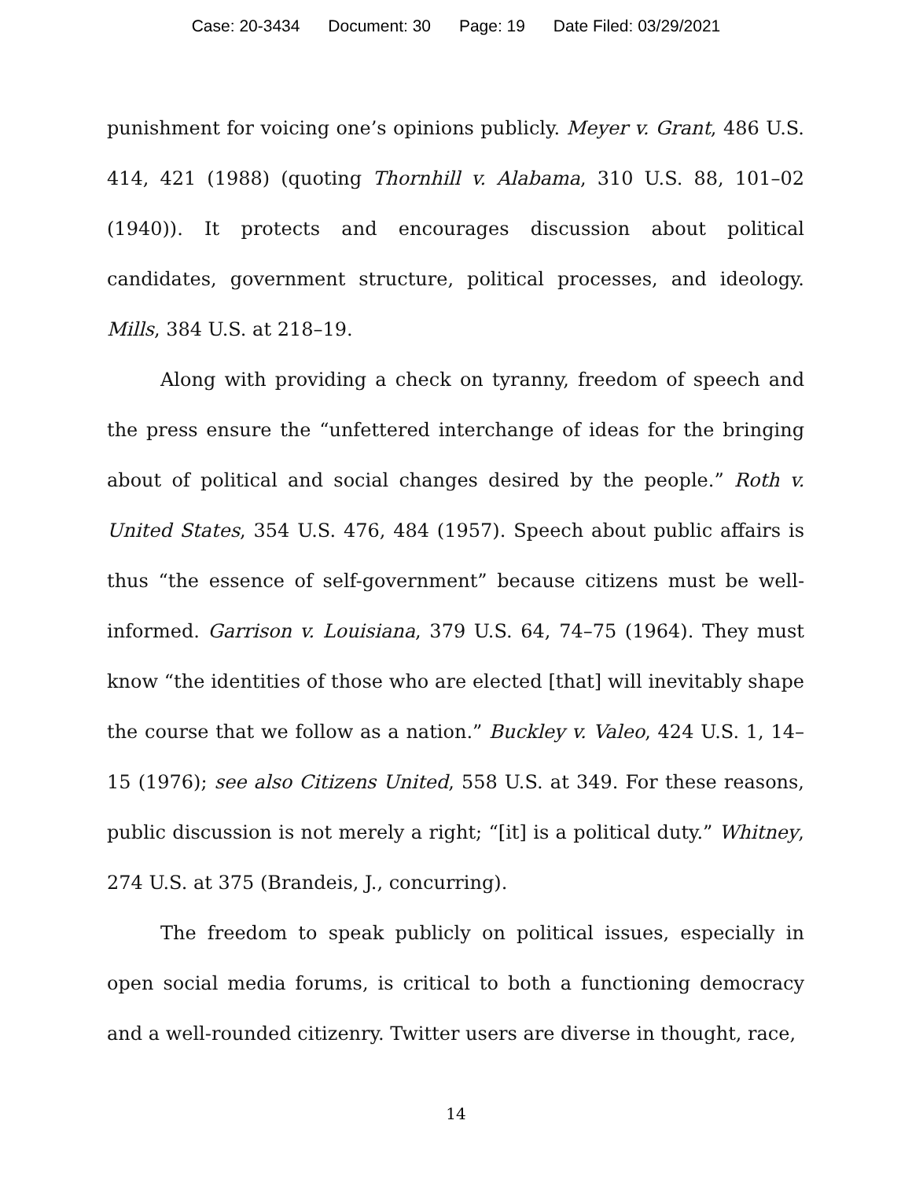Case: 20-3434 Document: 30 Page: 19 Date Filed: 03/29/2021
punishment for voicing one’s opinions publicly. Meyer v. Grant, 486 U.S. 414, 421 (1988) (quoting Thornhill v. Alabama, 310 U.S. 88, 101–02 (1940)). It protects and encourages discussion about political candidates, government structure, political processes, and ideology. Mills, 384 U.S. at 218–19.
Along with providing a check on tyranny, freedom of speech and the press ensure the “unfettered interchange of ideas for the bringing about of political and social changes desired by the people.” Roth v. United States, 354 U.S. 476, 484 (1957). Speech about public affairs is thus “the essence of self-government” because citizens must be well-informed. Garrison v. Louisiana, 379 U.S. 64, 74–75 (1964). They must know “the identities of those who are elected [that] will inevitably shape the course that we follow as a nation.” Buckley v. Valeo, 424 U.S. 1, 14–15 (1976); see also Citizens United, 558 U.S. at 349. For these reasons, public discussion is not merely a right; “[it] is a political duty.” Whitney, 274 U.S. at 375 (Brandeis, J., concurring).
The freedom to speak publicly on political issues, especially in open social media forums, is critical to both a functioning democracy and a well-rounded citizenry. Twitter users are diverse in thought, race,
14